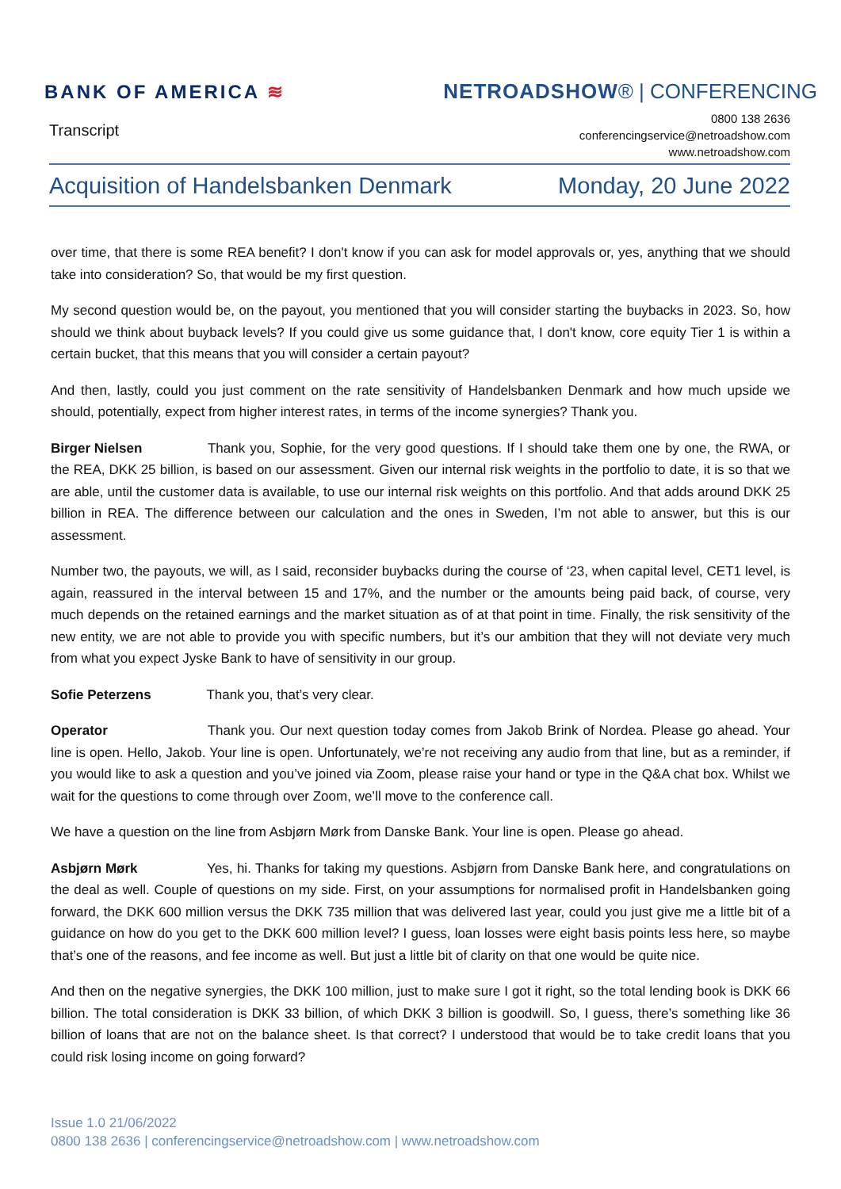BANK OF AMERICA ≋ NETROADSHOW® | CONFERENCING
Transcript
0800 138 2636
conferencingservice@netroadshow.com
www.netroadshow.com
Acquisition of Handelsbanken Denmark Monday, 20 June 2022
over time, that there is some REA benefit? I don't know if you can ask for model approvals or, yes, anything that we should take into consideration? So, that would be my first question.
My second question would be, on the payout, you mentioned that you will consider starting the buybacks in 2023. So, how should we think about buyback levels? If you could give us some guidance that, I don't know, core equity Tier 1 is within a certain bucket, that this means that you will consider a certain payout?
And then, lastly, could you just comment on the rate sensitivity of Handelsbanken Denmark and how much upside we should, potentially, expect from higher interest rates, in terms of the income synergies? Thank you.
Birger Nielsen Thank you, Sophie, for the very good questions. If I should take them one by one, the RWA, or the REA, DKK 25 billion, is based on our assessment. Given our internal risk weights in the portfolio to date, it is so that we are able, until the customer data is available, to use our internal risk weights on this portfolio. And that adds around DKK 25 billion in REA. The difference between our calculation and the ones in Sweden, I’m not able to answer, but this is our assessment.
Number two, the payouts, we will, as I said, reconsider buybacks during the course of ‘23, when capital level, CET1 level, is again, reassured in the interval between 15 and 17%, and the number or the amounts being paid back, of course, very much depends on the retained earnings and the market situation as of at that point in time. Finally, the risk sensitivity of the new entity, we are not able to provide you with specific numbers, but it’s our ambition that they will not deviate very much from what you expect Jyske Bank to have of sensitivity in our group.
Sofie Peterzens Thank you, that’s very clear.
Operator Thank you. Our next question today comes from Jakob Brink of Nordea. Please go ahead. Your line is open. Hello, Jakob. Your line is open. Unfortunately, we’re not receiving any audio from that line, but as a reminder, if you would like to ask a question and you’ve joined via Zoom, please raise your hand or type in the Q&A chat box. Whilst we wait for the questions to come through over Zoom, we’ll move to the conference call.
We have a question on the line from Asbjørn Mørk from Danske Bank. Your line is open. Please go ahead.
Asbjørn Mørk Yes, hi. Thanks for taking my questions. Asbjørn from Danske Bank here, and congratulations on the deal as well. Couple of questions on my side. First, on your assumptions for normalised profit in Handelsbanken going forward, the DKK 600 million versus the DKK 735 million that was delivered last year, could you just give me a little bit of a guidance on how do you get to the DKK 600 million level? I guess, loan losses were eight basis points less here, so maybe that’s one of the reasons, and fee income as well. But just a little bit of clarity on that one would be quite nice.
And then on the negative synergies, the DKK 100 million, just to make sure I got it right, so the total lending book is DKK 66 billion. The total consideration is DKK 33 billion, of which DKK 3 billion is goodwill. So, I guess, there’s something like 36 billion of loans that are not on the balance sheet. Is that correct? I understood that would be to take credit loans that you could risk losing income on going forward?
Issue 1.0 21/06/2022
0800 138 2636 | conferencingservice@netroadshow.com | www.netroadshow.com